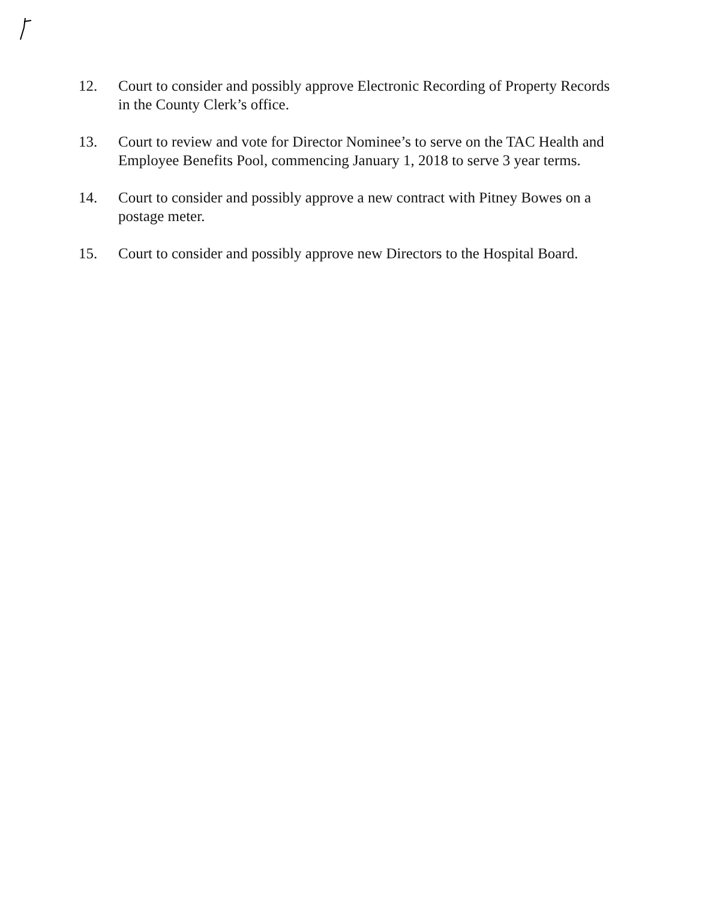12. Court to consider and possibly approve Electronic Recording of Property Records in the County Clerk’s office.
13. Court to review and vote for Director Nominee’s to serve on the TAC Health and Employee Benefits Pool, commencing January 1, 2018 to serve 3 year terms.
14. Court to consider and possibly approve a new contract with Pitney Bowes on a postage meter.
15. Court to consider and possibly approve new Directors to the Hospital Board.